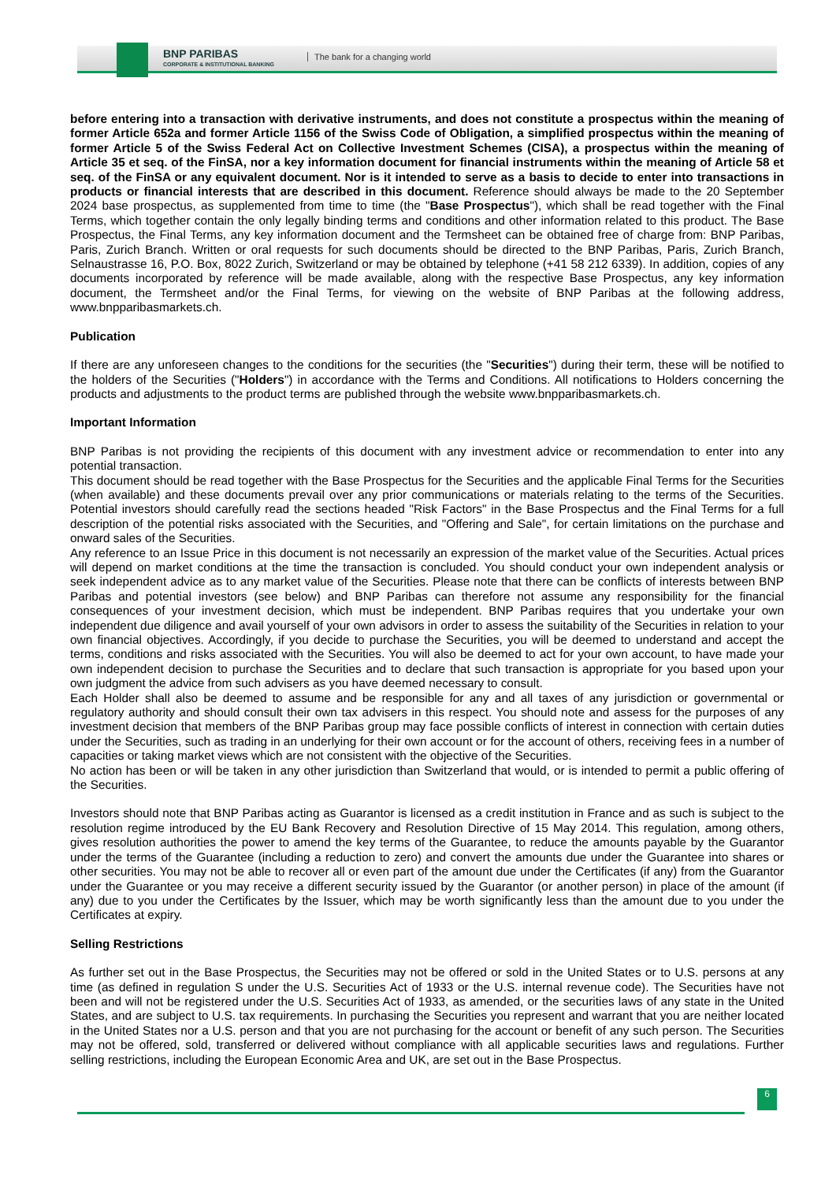BNP PARIBAS
CORPORATE & INSTITUTIONAL BANKING
The bank for a changing world
before entering into a transaction with derivative instruments, and does not constitute a prospectus within the meaning of former Article 652a and former Article 1156 of the Swiss Code of Obligation, a simplified prospectus within the meaning of former Article 5 of the Swiss Federal Act on Collective Investment Schemes (CISA), a prospectus within the meaning of Article 35 et seq. of the FinSA, nor a key information document for financial instruments within the meaning of Article 58 et seq. of the FinSA or any equivalent document. Nor is it intended to serve as a basis to decide to enter into transactions in products or financial interests that are described in this document. Reference should always be made to the 20 September 2024 base prospectus, as supplemented from time to time (the "Base Prospectus"), which shall be read together with the Final Terms, which together contain the only legally binding terms and conditions and other information related to this product. The Base Prospectus, the Final Terms, any key information document and the Termsheet can be obtained free of charge from: BNP Paribas, Paris, Zurich Branch. Written or oral requests for such documents should be directed to the BNP Paribas, Paris, Zurich Branch, Selnaustrasse 16, P.O. Box, 8022 Zurich, Switzerland or may be obtained by telephone (+41 58 212 6339). In addition, copies of any documents incorporated by reference will be made available, along with the respective Base Prospectus, any key information document, the Termsheet and/or the Final Terms, for viewing on the website of BNP Paribas at the following address, www.bnpparibasmarkets.ch.
Publication
If there are any unforeseen changes to the conditions for the securities (the "Securities") during their term, these will be notified to the holders of the Securities ("Holders") in accordance with the Terms and Conditions. All notifications to Holders concerning the products and adjustments to the product terms are published through the website www.bnpparibasmarkets.ch.
Important Information
BNP Paribas is not providing the recipients of this document with any investment advice or recommendation to enter into any potential transaction.
This document should be read together with the Base Prospectus for the Securities and the applicable Final Terms for the Securities (when available) and these documents prevail over any prior communications or materials relating to the terms of the Securities. Potential investors should carefully read the sections headed "Risk Factors" in the Base Prospectus and the Final Terms for a full description of the potential risks associated with the Securities, and "Offering and Sale", for certain limitations on the purchase and onward sales of the Securities.
Any reference to an Issue Price in this document is not necessarily an expression of the market value of the Securities. Actual prices will depend on market conditions at the time the transaction is concluded. You should conduct your own independent analysis or seek independent advice as to any market value of the Securities. Please note that there can be conflicts of interests between BNP Paribas and potential investors (see below) and BNP Paribas can therefore not assume any responsibility for the financial consequences of your investment decision, which must be independent. BNP Paribas requires that you undertake your own independent due diligence and avail yourself of your own advisors in order to assess the suitability of the Securities in relation to your own financial objectives. Accordingly, if you decide to purchase the Securities, you will be deemed to understand and accept the terms, conditions and risks associated with the Securities. You will also be deemed to act for your own account, to have made your own independent decision to purchase the Securities and to declare that such transaction is appropriate for you based upon your own judgment the advice from such advisers as you have deemed necessary to consult.
Each Holder shall also be deemed to assume and be responsible for any and all taxes of any jurisdiction or governmental or regulatory authority and should consult their own tax advisers in this respect. You should note and assess for the purposes of any investment decision that members of the BNP Paribas group may face possible conflicts of interest in connection with certain duties under the Securities, such as trading in an underlying for their own account or for the account of others, receiving fees in a number of capacities or taking market views which are not consistent with the objective of the Securities.
No action has been or will be taken in any other jurisdiction than Switzerland that would, or is intended to permit a public offering of the Securities.
Investors should note that BNP Paribas acting as Guarantor is licensed as a credit institution in France and as such is subject to the resolution regime introduced by the EU Bank Recovery and Resolution Directive of 15 May 2014. This regulation, among others, gives resolution authorities the power to amend the key terms of the Guarantee, to reduce the amounts payable by the Guarantor under the terms of the Guarantee (including a reduction to zero) and convert the amounts due under the Guarantee into shares or other securities. You may not be able to recover all or even part of the amount due under the Certificates (if any) from the Guarantor under the Guarantee or you may receive a different security issued by the Guarantor (or another person) in place of the amount (if any) due to you under the Certificates by the Issuer, which may be worth significantly less than the amount due to you under the Certificates at expiry.
Selling Restrictions
As further set out in the Base Prospectus, the Securities may not be offered or sold in the United States or to U.S. persons at any time (as defined in regulation S under the U.S. Securities Act of 1933 or the U.S. internal revenue code). The Securities have not been and will not be registered under the U.S. Securities Act of 1933, as amended, or the securities laws of any state in the United States, and are subject to U.S. tax requirements. In purchasing the Securities you represent and warrant that you are neither located in the United States nor a U.S. person and that you are not purchasing for the account or benefit of any such person. The Securities may not be offered, sold, transferred or delivered without compliance with all applicable securities laws and regulations. Further selling restrictions, including the European Economic Area and UK, are set out in the Base Prospectus.
6